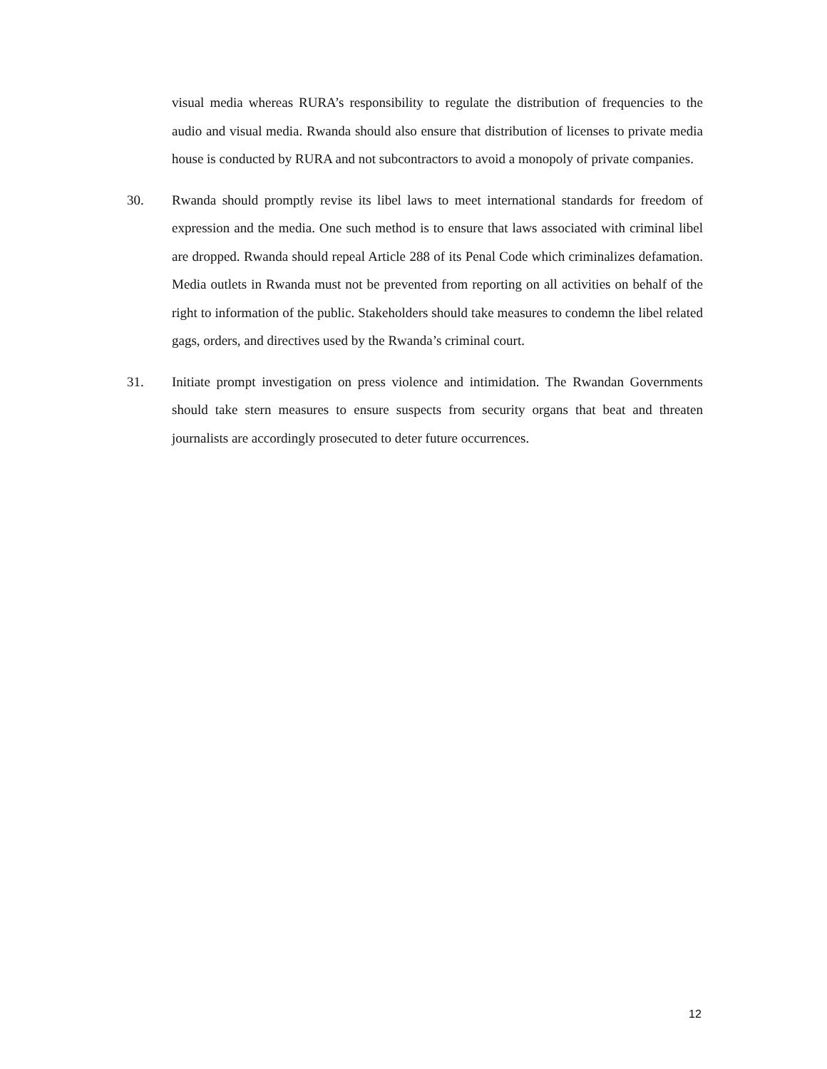visual media whereas RURA’s responsibility to regulate the distribution of frequencies to the audio and visual media. Rwanda should also ensure that distribution of licenses to private media house is conducted by RURA and not subcontractors to avoid a monopoly of private companies.
30. Rwanda should promptly revise its libel laws to meet international standards for freedom of expression and the media. One such method is to ensure that laws associated with criminal libel are dropped. Rwanda should repeal Article 288 of its Penal Code which criminalizes defamation. Media outlets in Rwanda must not be prevented from reporting on all activities on behalf of the right to information of the public. Stakeholders should take measures to condemn the libel related gags, orders, and directives used by the Rwanda’s criminal court.
31. Initiate prompt investigation on press violence and intimidation. The Rwandan Governments should take stern measures to ensure suspects from security organs that beat and threaten journalists are accordingly prosecuted to deter future occurrences.
12